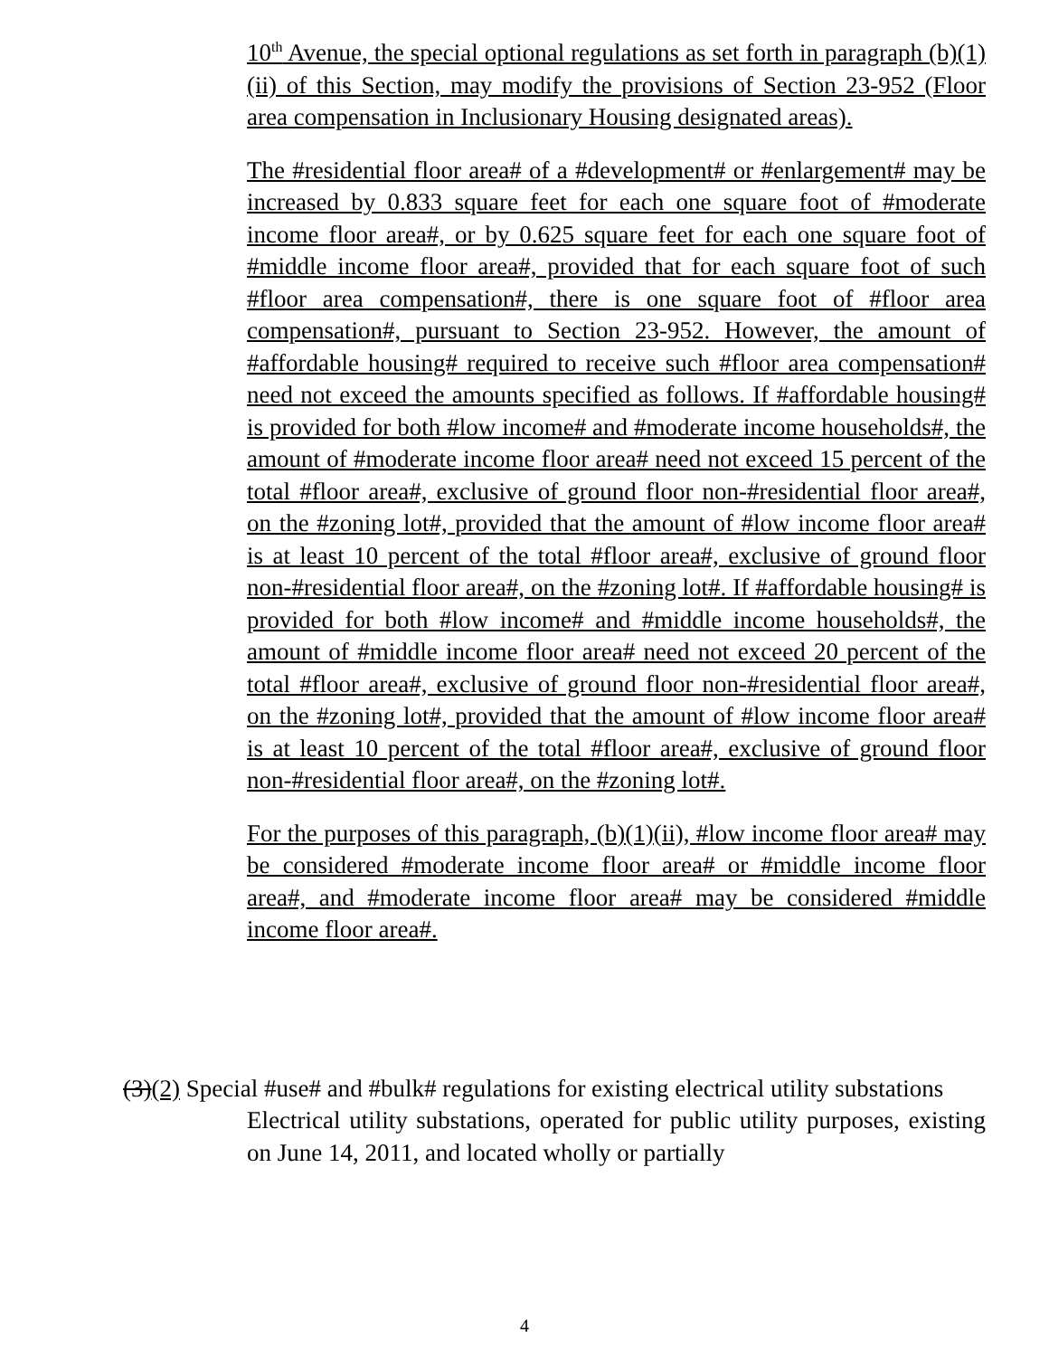10<sup>th</sup> Avenue, the special optional regulations as set forth in paragraph (b)(1)(ii) of this Section, may modify the provisions of Section 23-952 (Floor area compensation in Inclusionary Housing designated areas).
The #residential floor area# of a #development# or #enlargement# may be increased by 0.833 square feet for each one square foot of #moderate income floor area#, or by 0.625 square feet for each one square foot of #middle income floor area#, provided that for each square foot of such #floor area compensation#, there is one square foot of #floor area compensation#, pursuant to Section 23-952. However, the amount of #affordable housing# required to receive such #floor area compensation# need not exceed the amounts specified as follows. If #affordable housing# is provided for both #low income# and #moderate income households#, the amount of #moderate income floor area# need not exceed 15 percent of the total #floor area#, exclusive of ground floor non-#residential floor area#, on the #zoning lot#, provided that the amount of #low income floor area# is at least 10 percent of the total #floor area#, exclusive of ground floor non-#residential floor area#, on the #zoning lot#. If #affordable housing# is provided for both #low income# and #middle income households#, the amount of #middle income floor area# need not exceed 20 percent of the total #floor area#, exclusive of ground floor non-#residential floor area#, on the #zoning lot#, provided that the amount of #low income floor area# is at least 10 percent of the total #floor area#, exclusive of ground floor non-#residential floor area#, on the #zoning lot#.
For the purposes of this paragraph, (b)(1)(ii), #low income floor area# may be considered #moderate income floor area# or #middle income floor area#, and #moderate income floor area# may be considered #middle income floor area#.
(3)(2) Special #use# and #bulk# regulations for existing electrical utility substations
Electrical utility substations, operated for public utility purposes, existing on June 14, 2011, and located wholly or partially
4